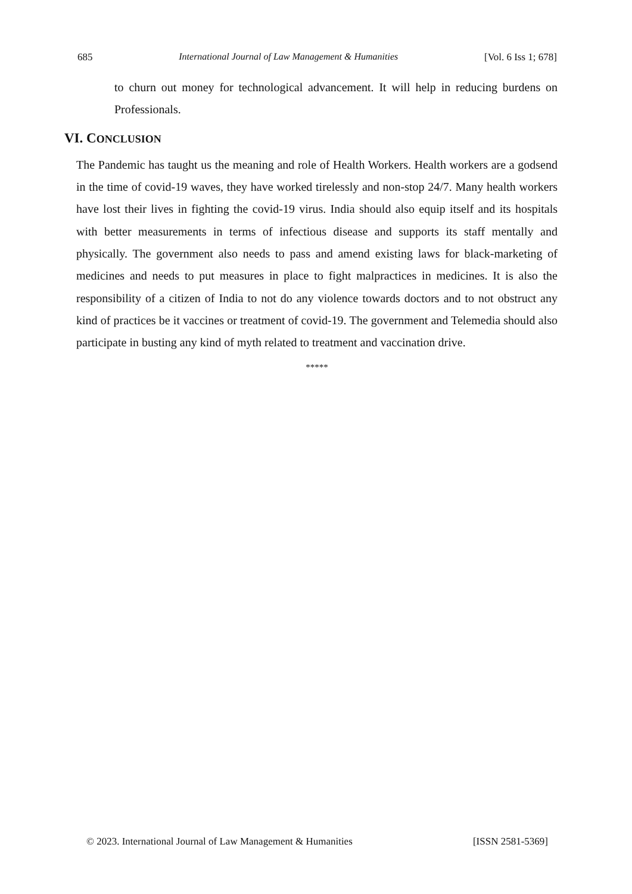685 International Journal of Law Management & Humanities [Vol. 6 Iss 1; 678]
to churn out money for technological advancement. It will help in reducing burdens on Professionals.
VI. CONCLUSION
The Pandemic has taught us the meaning and role of Health Workers. Health workers are a godsend in the time of covid-19 waves, they have worked tirelessly and non-stop 24/7. Many health workers have lost their lives in fighting the covid-19 virus. India should also equip itself and its hospitals with better measurements in terms of infectious disease and supports its staff mentally and physically. The government also needs to pass and amend existing laws for black-marketing of medicines and needs to put measures in place to fight malpractices in medicines. It is also the responsibility of a citizen of India to not do any violence towards doctors and to not obstruct any kind of practices be it vaccines or treatment of covid-19. The government and Telemedia should also participate in busting any kind of myth related to treatment and vaccination drive.
*****
© 2023. International Journal of Law Management & Humanities [ISSN 2581-5369]